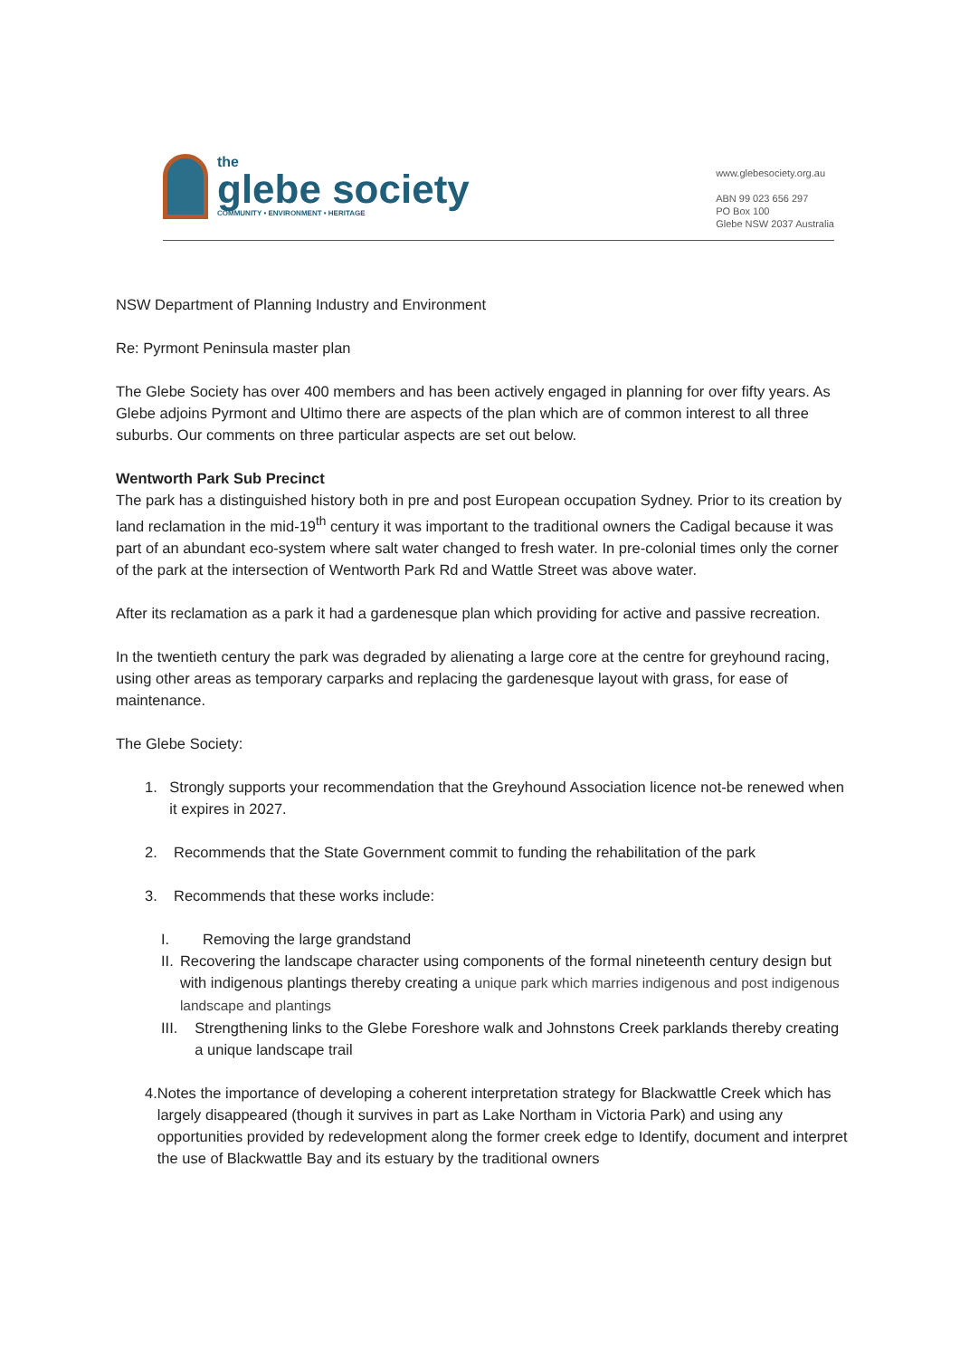the
glebe society
COMMUNITY • ENVIRONMENT • HERITAGE
www.glebesociety.org.au
ABN 99 023 656 297
PO Box 100
Glebe NSW 2037 Australia
NSW Department of Planning Industry and Environment
Re: Pyrmont Peninsula master plan
The Glebe Society has over 400 members and has been actively engaged in planning for over fifty years. As Glebe adjoins Pyrmont and Ultimo there are aspects of the plan which are of common interest to all three suburbs. Our comments on three particular aspects are set out below.
Wentworth Park Sub Precinct
The park has a distinguished history both in pre and post European occupation Sydney. Prior to its creation by land reclamation in the mid-19<sup>th</sup> century it was important to the traditional owners the Cadigal because it was part of an abundant eco-system where salt water changed to fresh water. In pre-colonial times only the corner of the park at the intersection of Wentworth Park Rd and Wattle Street was above water.
After its reclamation as a park it had a gardenesque plan which providing for active and passive recreation.
In the twentieth century the park was degraded by alienating a large core at the centre for greyhound racing, using other areas as temporary carparks and replacing the gardenesque layout with grass, for ease of maintenance.
The Glebe Society:
1. Strongly supports your recommendation that the Greyhound Association licence not-be renewed when it expires in 2027.
2. Recommends that the State Government commit to funding the rehabilitation of the park
3. Recommends that these works include:
I. Removing the large grandstand
II. Recovering the landscape character using components of the formal nineteenth century design but with indigenous plantings thereby creating a unique park which marries indigenous and post indigenous landscape and plantings
III. Strengthening links to the Glebe Foreshore walk and Johnstons Creek parklands thereby creating a unique landscape trail
4. Notes the importance of developing a coherent interpretation strategy for Blackwattle Creek which has largely disappeared (though it survives in part as Lake Northam in Victoria Park) and using any opportunities provided by redevelopment along the former creek edge to Identify, document and interpret the use of Blackwattle Bay and its estuary by the traditional owners